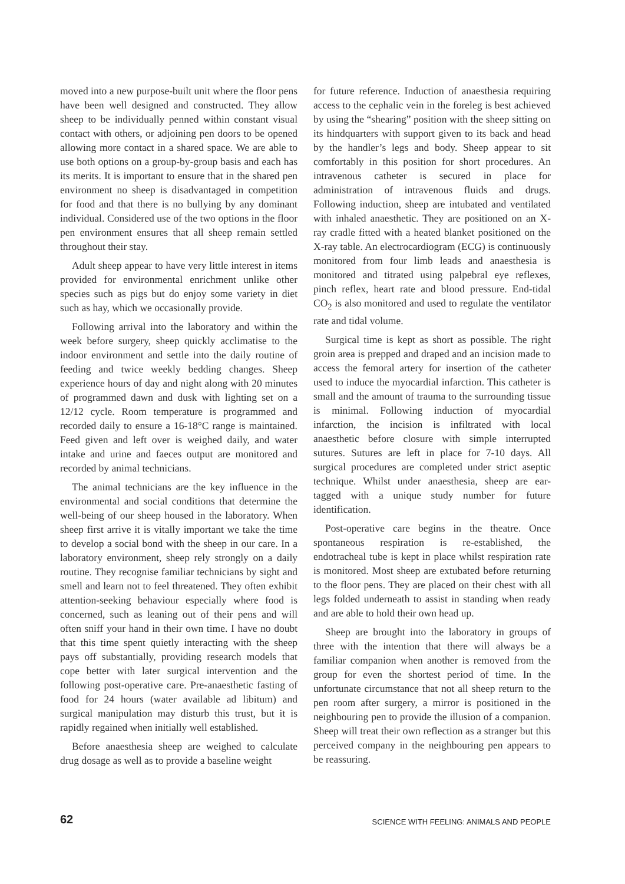moved into a new purpose-built unit where the floor pens have been well designed and constructed. They allow sheep to be individually penned within constant visual contact with others, or adjoining pen doors to be opened allowing more contact in a shared space. We are able to use both options on a group-by-group basis and each has its merits. It is important to ensure that in the shared pen environment no sheep is disadvantaged in competition for food and that there is no bullying by any dominant individual. Considered use of the two options in the floor pen environment ensures that all sheep remain settled throughout their stay.
Adult sheep appear to have very little interest in items provided for environmental enrichment unlike other species such as pigs but do enjoy some variety in diet such as hay, which we occasionally provide.
Following arrival into the laboratory and within the week before surgery, sheep quickly acclimatise to the indoor environment and settle into the daily routine of feeding and twice weekly bedding changes. Sheep experience hours of day and night along with 20 minutes of programmed dawn and dusk with lighting set on a 12/12 cycle. Room temperature is programmed and recorded daily to ensure a 16-18°C range is maintained. Feed given and left over is weighed daily, and water intake and urine and faeces output are monitored and recorded by animal technicians.
The animal technicians are the key influence in the environmental and social conditions that determine the well-being of our sheep housed in the laboratory. When sheep first arrive it is vitally important we take the time to develop a social bond with the sheep in our care. In a laboratory environment, sheep rely strongly on a daily routine. They recognise familiar technicians by sight and smell and learn not to feel threatened. They often exhibit attention-seeking behaviour especially where food is concerned, such as leaning out of their pens and will often sniff your hand in their own time. I have no doubt that this time spent quietly interacting with the sheep pays off substantially, providing research models that cope better with later surgical intervention and the following post-operative care. Pre-anaesthetic fasting of food for 24 hours (water available ad libitum) and surgical manipulation may disturb this trust, but it is rapidly regained when initially well established.
Before anaesthesia sheep are weighed to calculate drug dosage as well as to provide a baseline weight
for future reference. Induction of anaesthesia requiring access to the cephalic vein in the foreleg is best achieved by using the “shearing” position with the sheep sitting on its hindquarters with support given to its back and head by the handler’s legs and body. Sheep appear to sit comfortably in this position for short procedures. An intravenous catheter is secured in place for administration of intravenous fluids and drugs. Following induction, sheep are intubated and ventilated with inhaled anaesthetic. They are positioned on an X-ray cradle fitted with a heated blanket positioned on the X-ray table. An electrocardiogram (ECG) is continuously monitored from four limb leads and anaesthesia is monitored and titrated using palpebral eye reflexes, pinch reflex, heart rate and blood pressure. End-tidal CO<sub>2</sub> is also monitored and used to regulate the ventilator rate and tidal volume.
Surgical time is kept as short as possible. The right groin area is prepped and draped and an incision made to access the femoral artery for insertion of the catheter used to induce the myocardial infarction. This catheter is small and the amount of trauma to the surrounding tissue is minimal. Following induction of myocardial infarction, the incision is infiltrated with local anaesthetic before closure with simple interrupted sutures. Sutures are left in place for 7-10 days. All surgical procedures are completed under strict aseptic technique. Whilst under anaesthesia, sheep are ear-tagged with a unique study number for future identification.
Post-operative care begins in the theatre. Once spontaneous respiration is re-established, the endotracheal tube is kept in place whilst respiration rate is monitored. Most sheep are extubated before returning to the floor pens. They are placed on their chest with all legs folded underneath to assist in standing when ready and are able to hold their own head up.
Sheep are brought into the laboratory in groups of three with the intention that there will always be a familiar companion when another is removed from the group for even the shortest period of time. In the unfortunate circumstance that not all sheep return to the pen room after surgery, a mirror is positioned in the neighbouring pen to provide the illusion of a companion. Sheep will treat their own reflection as a stranger but this perceived company in the neighbouring pen appears to be reassuring.
62 SCIENCE WITH FEELING: ANIMALS AND PEOPLE